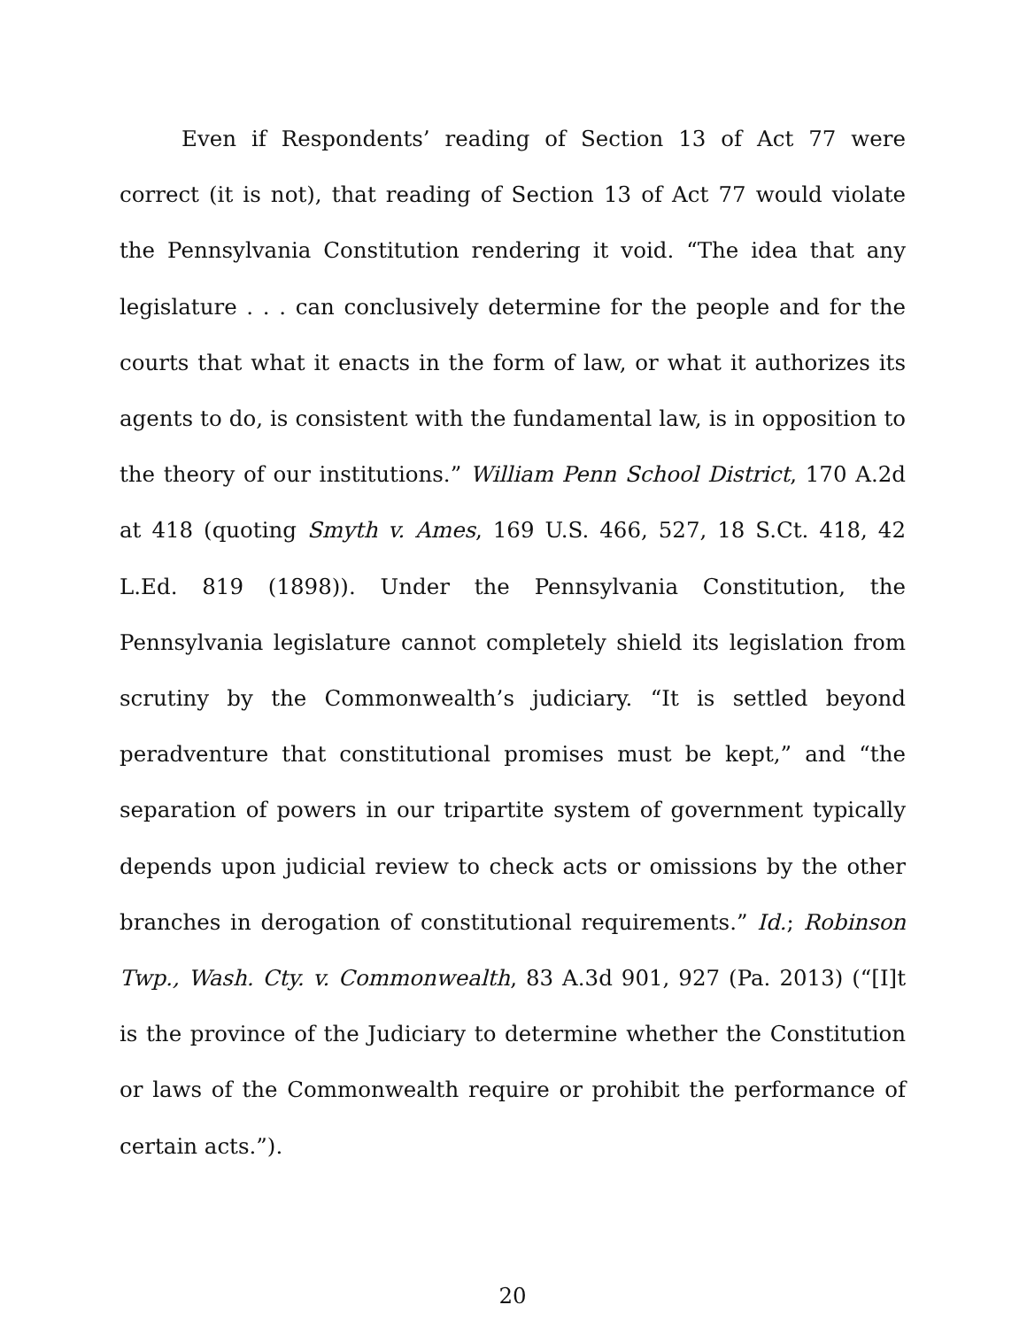Even if Respondents’ reading of Section 13 of Act 77 were correct (it is not), that reading of Section 13 of Act 77 would violate the Pennsylvania Constitution rendering it void. “The idea that any legislature . . . can conclusively determine for the people and for the courts that what it enacts in the form of law, or what it authorizes its agents to do, is consistent with the fundamental law, is in opposition to the theory of our institutions.” William Penn School District, 170 A.2d at 418 (quoting Smyth v. Ames, 169 U.S. 466, 527, 18 S.Ct. 418, 42 L.Ed. 819 (1898)). Under the Pennsylvania Constitution, the Pennsylvania legislature cannot completely shield its legislation from scrutiny by the Commonwealth’s judiciary. “It is settled beyond peradventure that constitutional promises must be kept,” and “the separation of powers in our tripartite system of government typically depends upon judicial review to check acts or omissions by the other branches in derogation of constitutional requirements.” Id.; Robinson Twp., Wash. Cty. v. Commonwealth, 83 A.3d 901, 927 (Pa. 2013) (“[I]t is the province of the Judiciary to determine whether the Constitution or laws of the Commonwealth require or prohibit the performance of certain acts.”).
20